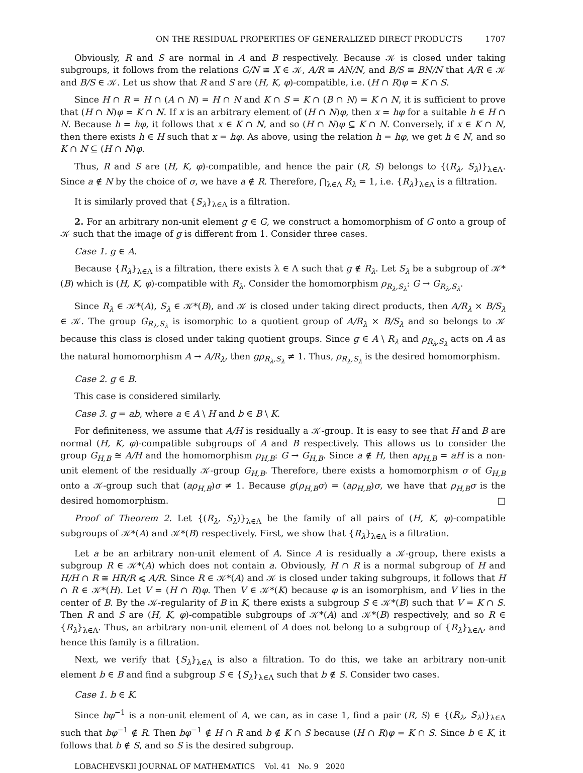ON THE RESIDUAL PROPERTIES OF GENERALIZED DIRECT PRODUCTS 1707
Obviously, R and S are normal in A and B respectively. Because 𝒦 is closed under taking subgroups, it follows from the relations G/N ≅ X ∈ 𝒦, A/R ≅ AN/N, and B/S ≅ BN/N that A/R ∈ 𝒦 and B/S ∈ 𝒦. Let us show that R and S are (H, K, φ)-compatible, i.e. (H ∩ R)φ = K ∩ S.
Since H ∩ R = H ∩ (A ∩ N) = H ∩ N and K ∩ S = K ∩ (B ∩ N) = K ∩ N, it is sufficient to prove that (H ∩ N)φ = K ∩ N. If x is an arbitrary element of (H ∩ N)φ, then x = hφ for a suitable h ∈ H ∩ N. Because h = hφ, it follows that x ∈ K ∩ N, and so (H ∩ N)φ ⊆ K ∩ N. Conversely, if x ∈ K ∩ N, then there exists h ∈ H such that x = hφ. As above, using the relation h = hφ, we get h ∈ N, and so K ∩ N ⊆ (H ∩ N)φ.
Thus, R and S are (H, K, φ)-compatible, and hence the pair (R, S) belongs to {(R<sub>λ</sub>, S<sub>λ</sub>)}<sub>λ∈Λ</sub>. Since a ∉ N by the choice of σ, we have a ∉ R. Therefore, ⋂<sub>λ∈Λ</sub> R<sub>λ</sub> = 1, i.e. {R<sub>λ</sub>}<sub>λ∈Λ</sub> is a filtration.
It is similarly proved that {S<sub>λ</sub>}<sub>λ∈Λ</sub> is a filtration.
2. For an arbitrary non-unit element g ∈ G, we construct a homomorphism of G onto a group of 𝒦 such that the image of g is different from 1. Consider three cases.
Case 1. g ∈ A.
Because {R<sub>λ</sub>}<sub>λ∈Λ</sub> is a filtration, there exists λ ∈ Λ such that g ∉ R<sub>λ</sub>. Let S<sub>λ</sub> be a subgroup of 𝒦*(B) which is (H, K, φ)-compatible with R<sub>λ</sub>. Consider the homomorphism ρ<sub>R<sub>λ</sub>,S<sub>λ</sub></sub>: G → G<sub>R<sub>λ</sub>,S<sub>λ</sub></sub>.
Since R<sub>λ</sub> ∈ 𝒦*(A), S<sub>λ</sub> ∈ 𝒦*(B), and 𝒦 is closed under taking direct products, then A/R<sub>λ</sub> × B/S<sub>λ</sub> ∈ 𝒦. The group G<sub>R<sub>λ</sub>,S<sub>λ</sub></sub> is isomorphic to a quotient group of A/R<sub>λ</sub> × B/S<sub>λ</sub> and so belongs to 𝒦 because this class is closed under taking quotient groups. Since g ∈ A \ R<sub>λ</sub> and ρ<sub>R<sub>λ</sub>,S<sub>λ</sub></sub> acts on A as the natural homomorphism A → A/R<sub>λ</sub>, then gρ<sub>R<sub>λ</sub>,S<sub>λ</sub></sub> ≠ 1. Thus, ρ<sub>R<sub>λ</sub>,S<sub>λ</sub></sub> is the desired homomorphism.
Case 2. g ∈ B.
This case is considered similarly.
Case 3. g = ab, where a ∈ A \ H and b ∈ B \ K.
For definiteness, we assume that A/H is residually a 𝒦-group. It is easy to see that H and B are normal (H, K, φ)-compatible subgroups of A and B respectively. This allows us to consider the group G<sub>H,B</sub> ≅ A/H and the homomorphism ρ<sub>H,B</sub>: G → G<sub>H,B</sub>. Since a ∉ H, then aρ<sub>H,B</sub> = aH is a non-unit element of the residually 𝒦-group G<sub>H,B</sub>. Therefore, there exists a homomorphism σ of G<sub>H,B</sub> onto a 𝒦-group such that (aρ<sub>H,B</sub>)σ ≠ 1. Because g(ρ<sub>H,B</sub>σ) = (aρ<sub>H,B</sub>)σ, we have that ρ<sub>H,B</sub>σ is the desired homomorphism. □
Proof of Theorem 2. Let {(R<sub>λ</sub>, S<sub>λ</sub>)}<sub>λ∈Λ</sub> be the family of all pairs of (H, K, φ)-compatible subgroups of 𝒦*(A) and 𝒦*(B) respectively. First, we show that {R<sub>λ</sub>}<sub>λ∈Λ</sub> is a filtration.
Let a be an arbitrary non-unit element of A. Since A is residually a 𝒦-group, there exists a subgroup R ∈ 𝒦*(A) which does not contain a. Obviously, H ∩ R is a normal subgroup of H and H/H ∩ R ≅ HR/R ⩽ A/R. Since R ∈ 𝒦*(A) and 𝒦 is closed under taking subgroups, it follows that H ∩ R ∈ 𝒦*(H). Let V = (H ∩ R)φ. Then V ∈ 𝒦*(K) because φ is an isomorphism, and V lies in the center of B. By the 𝒦-regularity of B in K, there exists a subgroup S ∈ 𝒦*(B) such that V = K ∩ S. Then R and S are (H, K, φ)-compatible subgroups of 𝒦*(A) and 𝒦*(B) respectively, and so R ∈ {R<sub>λ</sub>}<sub>λ∈Λ</sub>. Thus, an arbitrary non-unit element of A does not belong to a subgroup of {R<sub>λ</sub>}<sub>λ∈Λ</sub>, and hence this family is a filtration.
Next, we verify that {S<sub>λ</sub>}<sub>λ∈Λ</sub> is also a filtration. To do this, we take an arbitrary non-unit element b ∈ B and find a subgroup S ∈ {S<sub>λ</sub>}<sub>λ∈Λ</sub> such that b ∉ S. Consider two cases.
Case 1. b ∈ K.
Since bφ<sup>−1</sup> is a non-unit element of A, we can, as in case 1, find a pair (R, S) ∈ {(R<sub>λ</sub>, S<sub>λ</sub>)}<sub>λ∈Λ</sub> such that bφ<sup>−1</sup> ∉ R. Then bφ<sup>−1</sup> ∉ H ∩ R and b ∉ K ∩ S because (H ∩ R)φ = K ∩ S. Since b ∈ K, it follows that b ∉ S, and so S is the desired subgroup.
LOBACHEVSKII JOURNAL OF MATHEMATICS Vol. 41 No. 9 2020